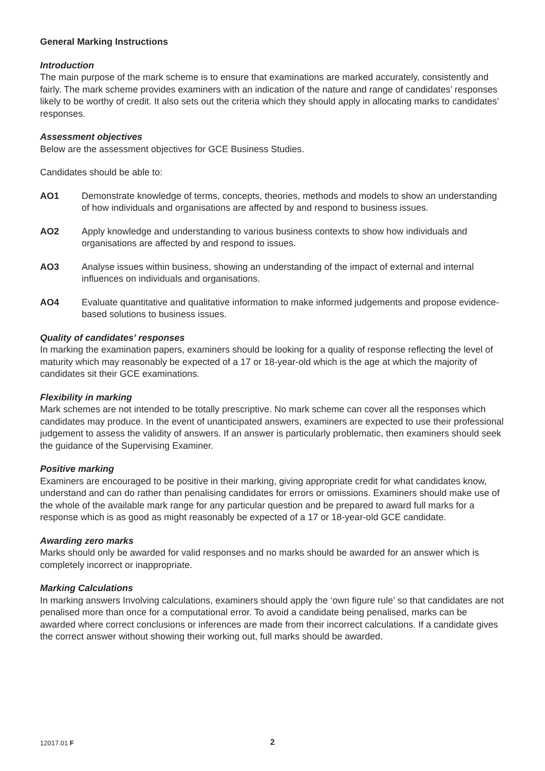General Marking Instructions
Introduction
The main purpose of the mark scheme is to ensure that examinations are marked accurately, consistently and fairly. The mark scheme provides examiners with an indication of the nature and range of candidates’ responses likely to be worthy of credit. It also sets out the criteria which they should apply in allocating marks to candidates’ responses.
Assessment objectives
Below are the assessment objectives for GCE Business Studies.
Candidates should be able to:
AO1 Demonstrate knowledge of terms, concepts, theories, methods and models to show an understanding of how individuals and organisations are affected by and respond to business issues.
AO2 Apply knowledge and understanding to various business contexts to show how individuals and organisations are affected by and respond to issues.
AO3 Analyse issues within business, showing an understanding of the impact of external and internal influences on individuals and organisations.
AO4 Evaluate quantitative and qualitative information to make informed judgements and propose evidence-based solutions to business issues.
Quality of candidates’ responses
In marking the examination papers, examiners should be looking for a quality of response reflecting the level of maturity which may reasonably be expected of a 17 or 18-year-old which is the age at which the majority of candidates sit their GCE examinations.
Flexibility in marking
Mark schemes are not intended to be totally prescriptive. No mark scheme can cover all the responses which candidates may produce. In the event of unanticipated answers, examiners are expected to use their professional judgement to assess the validity of answers. If an answer is particularly problematic, then examiners should seek the guidance of the Supervising Examiner.
Positive marking
Examiners are encouraged to be positive in their marking, giving appropriate credit for what candidates know, understand and can do rather than penalising candidates for errors or omissions. Examiners should make use of the whole of the available mark range for any particular question and be prepared to award full marks for a response which is as good as might reasonably be expected of a 17 or 18-year-old GCE candidate.
Awarding zero marks
Marks should only be awarded for valid responses and no marks should be awarded for an answer which is completely incorrect or inappropriate.
Marking Calculations
In marking answers Involving calculations, examiners should apply the ‘own figure rule’ so that candidates are not penalised more than once for a computational error. To avoid a candidate being penalised, marks can be awarded where correct conclusions or inferences are made from their incorrect calculations. If a candidate gives the correct answer without showing their working out, full marks should be awarded.
12017.01 F 2